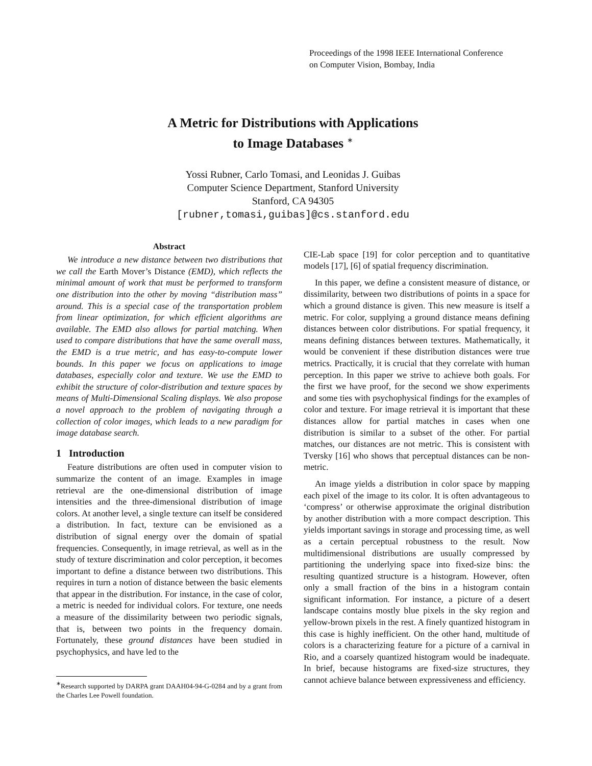Proceedings of the 1998 IEEE International Conference
on Computer Vision, Bombay, India
A Metric for Distributions with Applications
to Image Databases <sup>∗</sup>
Yossi Rubner, Carlo Tomasi, and Leonidas J. Guibas
Computer Science Department, Stanford University
Stanford, CA 94305
[rubner,tomasi,guibas]@cs.stanford.edu
Abstract
We introduce a new distance between two distributions that we call the Earth Mover’s Distance (EMD), which reflects the minimal amount of work that must be performed to transform one distribution into the other by moving “distribution mass” around. This is a special case of the transportation problem from linear optimization, for which efficient algorithms are available. The EMD also allows for partial matching. When used to compare distributions that have the same overall mass, the EMD is a true metric, and has easy-to-compute lower bounds. In this paper we focus on applications to image databases, especially color and texture. We use the EMD to exhibit the structure of color-distribution and texture spaces by means of Multi-Dimensional Scaling displays. We also propose a novel approach to the problem of navigating through a collection of color images, which leads to a new paradigm for image database search.
1 Introduction
Feature distributions are often used in computer vision to summarize the content of an image. Examples in image retrieval are the one-dimensional distribution of image intensities and the three-dimensional distribution of image colors. At another level, a single texture can itself be considered a distribution. In fact, texture can be envisioned as a distribution of signal energy over the domain of spatial frequencies. Consequently, in image retrieval, as well as in the study of texture discrimination and color perception, it becomes important to define a distance between two distributions. This requires in turn a notion of distance between the basic elements that appear in the distribution. For instance, in the case of color, a metric is needed for individual colors. For texture, one needs a measure of the dissimilarity between two periodic signals, that is, between two points in the frequency domain. Fortunately, these ground distances have been studied in psychophysics, and have led to the
<sup>∗</sup>Research supported by DARPA grant DAAH04-94-G-0284 and by a grant from the Charles Lee Powell foundation.
CIE-Lab space [19] for color perception and to quantitative models [17], [6] of spatial frequency discrimination.
In this paper, we define a consistent measure of distance, or dissimilarity, between two distributions of points in a space for which a ground distance is given. This new measure is itself a metric. For color, supplying a ground distance means defining distances between color distributions. For spatial frequency, it means defining distances between textures. Mathematically, it would be convenient if these distribution distances were true metrics. Practically, it is crucial that they correlate with human perception. In this paper we strive to achieve both goals. For the first we have proof, for the second we show experiments and some ties with psychophysical findings for the examples of color and texture. For image retrieval it is important that these distances allow for partial matches in cases when one distribution is similar to a subset of the other. For partial matches, our distances are not metric. This is consistent with Tversky [16] who shows that perceptual distances can be non-metric.
An image yields a distribution in color space by mapping each pixel of the image to its color. It is often advantageous to ‘compress’ or otherwise approximate the original distribution by another distribution with a more compact description. This yields important savings in storage and processing time, as well as a certain perceptual robustness to the result. Now multidimensional distributions are usually compressed by partitioning the underlying space into fixed-size bins: the resulting quantized structure is a histogram. However, often only a small fraction of the bins in a histogram contain significant information. For instance, a picture of a desert landscape contains mostly blue pixels in the sky region and yellow-brown pixels in the rest. A finely quantized histogram in this case is highly inefficient. On the other hand, multitude of colors is a characterizing feature for a picture of a carnival in Rio, and a coarsely quantized histogram would be inadequate. In brief, because histograms are fixed-size structures, they cannot achieve balance between expressiveness and efficiency.